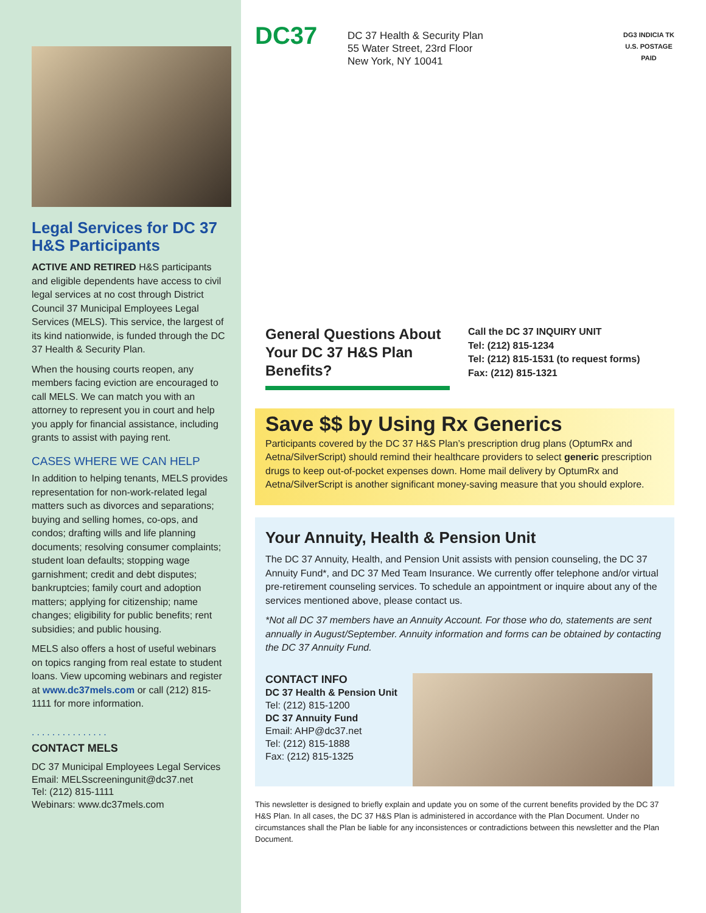Legal Services for DC 37 H&S Participants
ACTIVE AND RETIRED H&S participants and eligible dependents have access to civil legal services at no cost through District Council 37 Municipal Employees Legal Services (MELS). This service, the largest of its kind nationwide, is funded through the DC 37 Health & Security Plan.
When the housing courts reopen, any members facing eviction are encouraged to call MELS. We can match you with an attorney to represent you in court and help you apply for financial assistance, including grants to assist with paying rent.
CASES WHERE WE CAN HELP
In addition to helping tenants, MELS provides representation for non-work-related legal matters such as divorces and separations; buying and selling homes, co-ops, and condos; drafting wills and life planning documents; resolving consumer complaints; student loan defaults; stopping wage garnishment; credit and debt disputes; bankruptcies; family court and adoption matters; applying for citizenship; name changes; eligibility for public benefits; rent subsidies; and public housing.
MELS also offers a host of useful webinars on topics ranging from real estate to student loans. View upcoming webinars and register at www.dc37mels.com or call (212) 815-1111 for more information.
...............
CONTACT MELS
DC 37 Municipal Employees Legal Services
Email: MELSscreeningunit@dc37.net
Tel: (212) 815-1111
Webinars: www.dc37mels.com
DC37
DC 37 Health & Security Plan
55 Water Street, 23rd Floor
New York, NY 10041
DG3 INDICIA TK
U.S. POSTAGE
PAID
General Questions About Your DC 37 H&S Plan Benefits?
Call the DC 37 INQUIRY UNIT
Tel: (212) 815-1234
Tel: (212) 815-1531 (to request forms)
Fax: (212) 815-1321
Save $$ by Using Rx Generics
Participants covered by the DC 37 H&S Plan’s prescription drug plans (OptumRx and Aetna/SilverScript) should remind their healthcare providers to select generic prescription drugs to keep out-of-pocket expenses down. Home mail delivery by OptumRx and Aetna/SilverScript is another significant money-saving measure that you should explore.
Your Annuity, Health & Pension Unit
The DC 37 Annuity, Health, and Pension Unit assists with pension counseling, the DC 37 Annuity Fund*, and DC 37 Med Team Insurance. We currently offer telephone and/or virtual pre-retirement counseling services. To schedule an appointment or inquire about any of the services mentioned above, please contact us.
*Not all DC 37 members have an Annuity Account. For those who do, statements are sent annually in August/September. Annuity information and forms can be obtained by contacting the DC 37 Annuity Fund.
CONTACT INFO
DC 37 Health & Pension Unit
Tel: (212) 815-1200
DC 37 Annuity Fund
Email: AHP@dc37.net
Tel: (212) 815-1888
Fax: (212) 815-1325
This newsletter is designed to briefly explain and update you on some of the current benefits provided by the DC 37 H&S Plan. In all cases, the DC 37 H&S Plan is administered in accordance with the Plan Document. Under no circumstances shall the Plan be liable for any inconsistences or contradictions between this newsletter and the Plan Document.